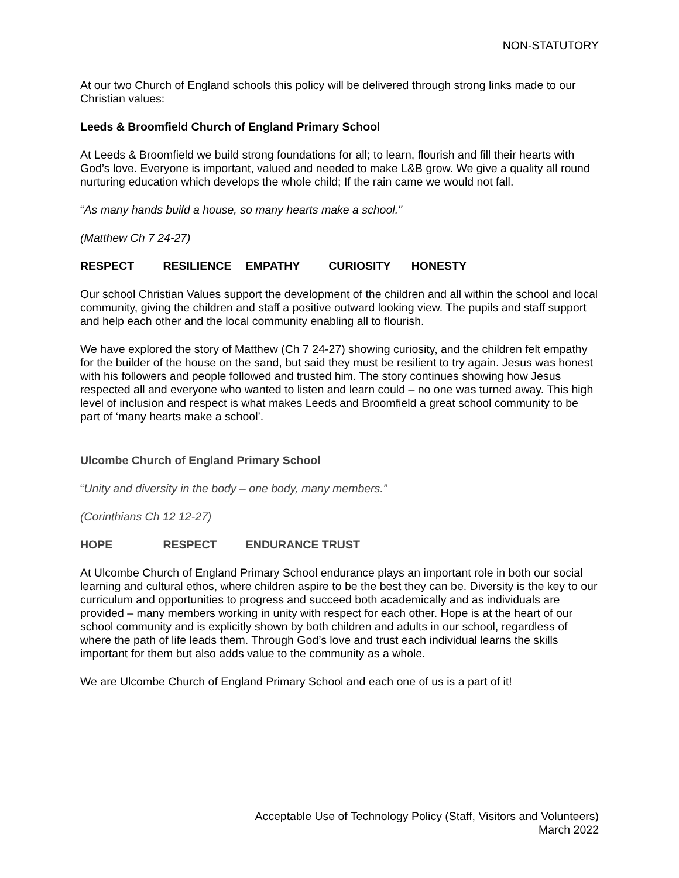NON-STATUTORY
At our two Church of England schools this policy will be delivered through strong links made to our Christian values:
Leeds & Broomfield Church of England Primary School
At Leeds & Broomfield we build strong foundations for all; to learn, flourish and fill their hearts with God’s love. Everyone is important, valued and needed to make L&B grow. We give a quality all round nurturing education which develops the whole child; If the rain came we would not fall.
“As many hands build a house, so many hearts make a school."
(Matthew Ch 7 24-27)
RESPECT RESILIENCE EMPATHY CURIOSITY HONESTY
Our school Christian Values support the development of the children and all within the school and local community, giving the children and staff a positive outward looking view. The pupils and staff support and help each other and the local community enabling all to flourish.
We have explored the story of Matthew (Ch 7 24-27) showing curiosity, and the children felt empathy for the builder of the house on the sand, but said they must be resilient to try again. Jesus was honest with his followers and people followed and trusted him. The story continues showing how Jesus respected all and everyone who wanted to listen and learn could – no one was turned away. This high level of inclusion and respect is what makes Leeds and Broomfield a great school community to be part of ‘many hearts make a school’.
Ulcombe Church of England Primary School
“Unity and diversity in the body – one body, many members.”
(Corinthians Ch 12 12-27)
HOPE RESPECT ENDURANCE TRUST
At Ulcombe Church of England Primary School endurance plays an important role in both our social learning and cultural ethos, where children aspire to be the best they can be. Diversity is the key to our curriculum and opportunities to progress and succeed both academically and as individuals are provided – many members working in unity with respect for each other. Hope is at the heart of our school community and is explicitly shown by both children and adults in our school, regardless of where the path of life leads them. Through God’s love and trust each individual learns the skills important for them but also adds value to the community as a whole.
We are Ulcombe Church of England Primary School and each one of us is a part of it!
Acceptable Use of Technology Policy (Staff, Visitors and Volunteers)
March 2022